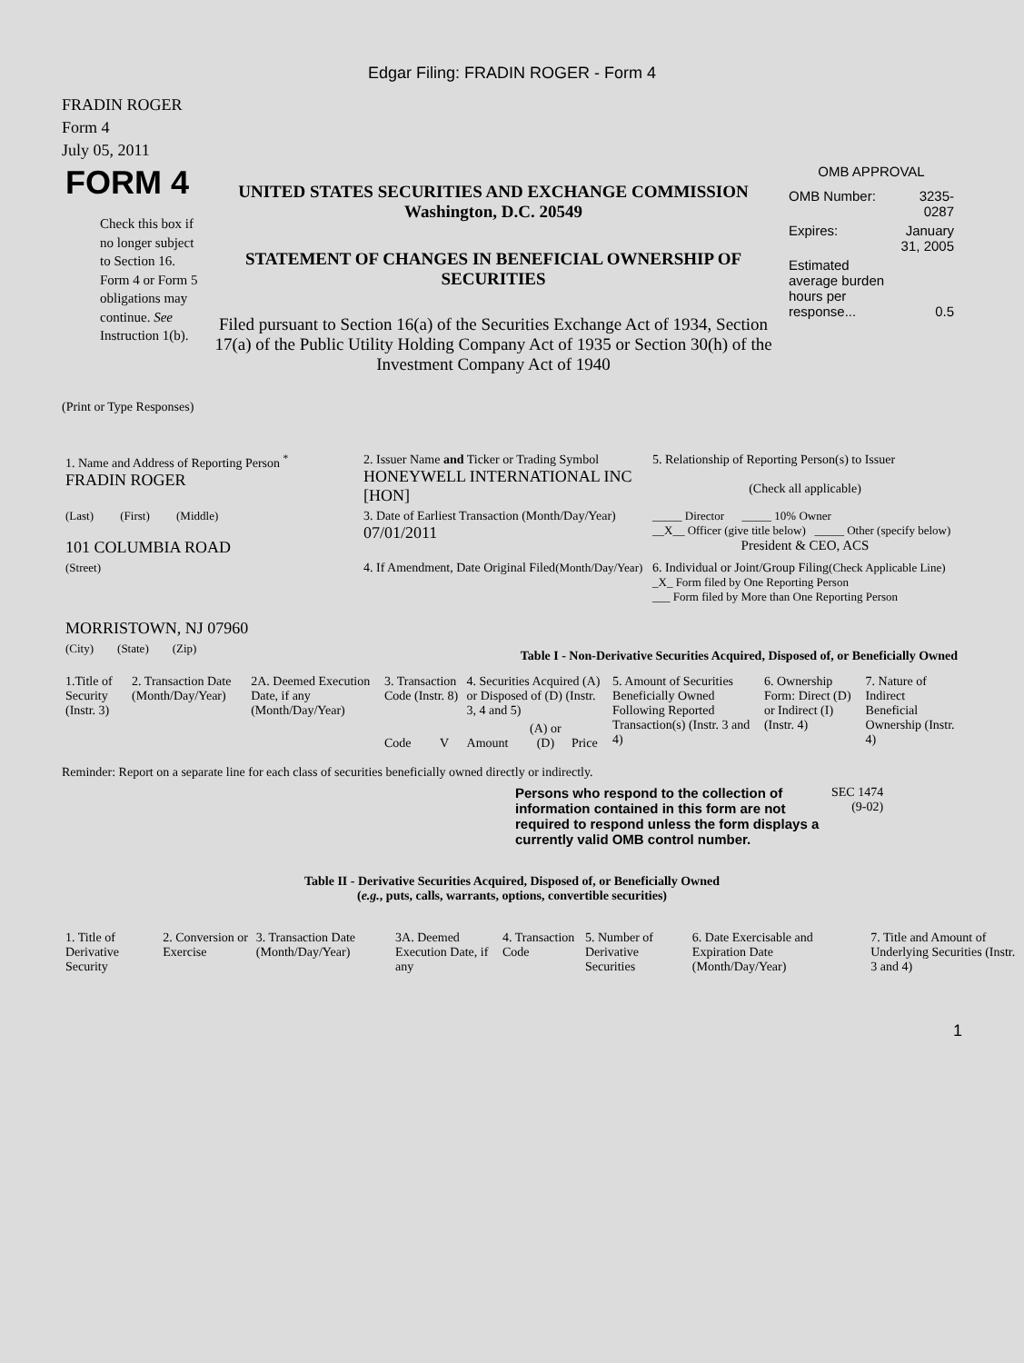Edgar Filing: FRADIN ROGER - Form 4
FRADIN ROGER
Form 4
July 05, 2011
| FORM 4 Check this box if no longer subject to Section 16. Form 4 or Form 5 obligations may continue. See Instruction 1(b). | UNITED STATES SECURITIES AND EXCHANGE COMMISSION Washington, D.C. 20549 STATEMENT OF CHANGES IN BENEFICIAL OWNERSHIP OF SECURITIES Filed pursuant to Section 16(a) of the Securities Exchange Act of 1934, Section 17(a) of the Public Utility Holding Company Act of 1935 or Section 30(h) of the Investment Company Act of 1940 | OMB APPROVAL / OMB Number: / 3235-0287 / / Expires: / January 31, 2005 / / Estimated average burden hours per response... / 0.5 / |
(Print or Type Responses)
| 1. Name and Address of Reporting Person <sup>*</sup> FRADIN ROGER | 2. Issuer Name and Ticker or Trading Symbol HONEYWELL INTERNATIONAL INC [HON] | 5. Relationship of Reporting Person(s) to Issuer (Check all applicable) |
| (Last) (First) (Middle) 101 COLUMBIA ROAD | 3. Date of Earliest Transaction (Month/Day/Year) 07/01/2011 | _____ Director _____ 10% Owner __X__ Officer (give title below) _____ Other (specify below) President & CEO, ACS |
| (Street) MORRISTOWN, NJ 07960 | 4. If Amendment, Date Original Filed (Month/Day/Year) | 6. Individual or Joint/Group Filing (Check Applicable Line) _X_ Form filed by One Reporting Person ___ Form filed by More than One Reporting Person |
| (City) (State) (Zip) | Table I - Non-Derivative Securities Acquired, Disposed of, or Beneficially Owned | |
| 1.Title of Security (Instr. 3) | 2. Transaction Date (Month/Day/Year) | 2A. Deemed Execution Date, if any (Month/Day/Year) | 3. Transaction Code (Instr. 8) | | 4. Securities Acquired (A) or Disposed of (D) (Instr. 3, 4 and 5) | | | 5. Amount of Securities Beneficially Owned Following Reported Transaction(s) (Instr. 3 and 4) | 6. Ownership Form: Direct (D) or Indirect (I) (Instr. 4) | 7. Nature of Indirect Beneficial Ownership (Instr. 4) |
| --- | --- | --- | --- | --- | --- | --- | --- | --- | --- | --- |
| | | | Code | V | Amount | (A) or (D) | Price | | | |
Reminder: Report on a separate line for each class of securities beneficially owned directly or indirectly.
| Persons who respond to the collection of information contained in this form are not required to respond unless the form displays a currently valid OMB control number. | SEC 1474 (9-02) |
Table II - Derivative Securities Acquired, Disposed of, or Beneficially Owned
(e.g., puts, calls, warrants, options, convertible securities)
| 1. Title of Derivative Security | 2. Conversion or Exercise | 3. Transaction Date (Month/Day/Year) | 3A. Deemed Execution Date, if any | 4. Transaction Code | 5. Number of Derivative Securities | 6. Date Exercisable and Expiration Date (Month/Day/Year) | 7. Title and Amount of Underlying Securities (Instr. 3 and 4) |
| --- | --- | --- | --- | --- | --- | --- | --- |
1